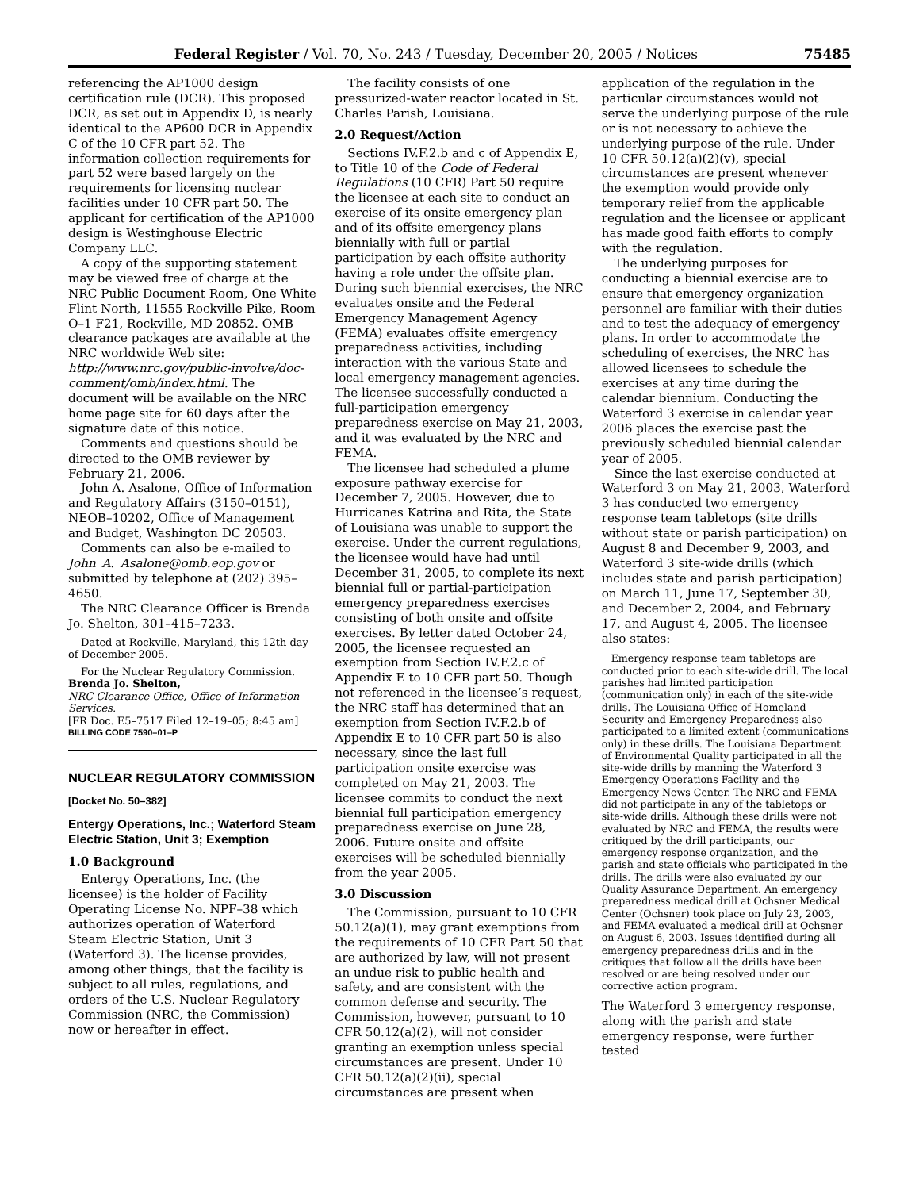Federal Register / Vol. 70, No. 243 / Tuesday, December 20, 2005 / Notices 75485
referencing the AP1000 design certification rule (DCR). This proposed DCR, as set out in Appendix D, is nearly identical to the AP600 DCR in Appendix C of the 10 CFR part 52. The information collection requirements for part 52 were based largely on the requirements for licensing nuclear facilities under 10 CFR part 50. The applicant for certification of the AP1000 design is Westinghouse Electric Company LLC.
A copy of the supporting statement may be viewed free of charge at the NRC Public Document Room, One White Flint North, 11555 Rockville Pike, Room O–1 F21, Rockville, MD 20852. OMB clearance packages are available at the NRC worldwide Web site: http://www.nrc.gov/public-involve/doc-comment/omb/index.html. The document will be available on the NRC home page site for 60 days after the signature date of this notice.
Comments and questions should be directed to the OMB reviewer by February 21, 2006.
John A. Asalone, Office of Information and Regulatory Affairs (3150–0151), NEOB–10202, Office of Management and Budget, Washington DC 20503.
Comments can also be e-mailed to John_A._Asalone@omb.eop.gov or submitted by telephone at (202) 395–4650.
The NRC Clearance Officer is Brenda Jo. Shelton, 301–415–7233.
Dated at Rockville, Maryland, this 12th day of December 2005.
For the Nuclear Regulatory Commission.
Brenda Jo. Shelton,
NRC Clearance Office, Office of Information Services.
[FR Doc. E5–7517 Filed 12–19–05; 8:45 am]
BILLING CODE 7590–01–P
NUCLEAR REGULATORY COMMISSION
[Docket No. 50–382]
Entergy Operations, Inc.; Waterford Steam Electric Station, Unit 3; Exemption
1.0 Background
Entergy Operations, Inc. (the licensee) is the holder of Facility Operating License No. NPF–38 which authorizes operation of Waterford Steam Electric Station, Unit 3 (Waterford 3). The license provides, among other things, that the facility is subject to all rules, regulations, and orders of the U.S. Nuclear Regulatory Commission (NRC, the Commission) now or hereafter in effect.
The facility consists of one pressurized-water reactor located in St. Charles Parish, Louisiana.
2.0 Request/Action
Sections IV.F.2.b and c of Appendix E, to Title 10 of the Code of Federal Regulations (10 CFR) Part 50 require the licensee at each site to conduct an exercise of its onsite emergency plan and of its offsite emergency plans biennially with full or partial participation by each offsite authority having a role under the offsite plan. During such biennial exercises, the NRC evaluates onsite and the Federal Emergency Management Agency (FEMA) evaluates offsite emergency preparedness activities, including interaction with the various State and local emergency management agencies. The licensee successfully conducted a full-participation emergency preparedness exercise on May 21, 2003, and it was evaluated by the NRC and FEMA.
The licensee had scheduled a plume exposure pathway exercise for December 7, 2005. However, due to Hurricanes Katrina and Rita, the State of Louisiana was unable to support the exercise. Under the current regulations, the licensee would have had until December 31, 2005, to complete its next biennial full or partial-participation emergency preparedness exercises consisting of both onsite and offsite exercises. By letter dated October 24, 2005, the licensee requested an exemption from Section IV.F.2.c of Appendix E to 10 CFR part 50. Though not referenced in the licensee’s request, the NRC staff has determined that an exemption from Section IV.F.2.b of Appendix E to 10 CFR part 50 is also necessary, since the last full participation onsite exercise was completed on May 21, 2003. The licensee commits to conduct the next biennial full participation emergency preparedness exercise on June 28, 2006. Future onsite and offsite exercises will be scheduled biennially from the year 2005.
3.0 Discussion
The Commission, pursuant to 10 CFR 50.12(a)(1), may grant exemptions from the requirements of 10 CFR Part 50 that are authorized by law, will not present an undue risk to public health and safety, and are consistent with the common defense and security. The Commission, however, pursuant to 10 CFR 50.12(a)(2), will not consider granting an exemption unless special circumstances are present. Under 10 CFR 50.12(a)(2)(ii), special circumstances are present when
application of the regulation in the particular circumstances would not serve the underlying purpose of the rule or is not necessary to achieve the underlying purpose of the rule. Under 10 CFR 50.12(a)(2)(v), special circumstances are present whenever the exemption would provide only temporary relief from the applicable regulation and the licensee or applicant has made good faith efforts to comply with the regulation.
The underlying purposes for conducting a biennial exercise are to ensure that emergency organization personnel are familiar with their duties and to test the adequacy of emergency plans. In order to accommodate the scheduling of exercises, the NRC has allowed licensees to schedule the exercises at any time during the calendar biennium. Conducting the Waterford 3 exercise in calendar year 2006 places the exercise past the previously scheduled biennial calendar year of 2005.
Since the last exercise conducted at Waterford 3 on May 21, 2003, Waterford 3 has conducted two emergency response team tabletops (site drills without state or parish participation) on August 8 and December 9, 2003, and Waterford 3 site-wide drills (which includes state and parish participation) on March 11, June 17, September 30, and December 2, 2004, and February 17, and August 4, 2005. The licensee also states:
Emergency response team tabletops are conducted prior to each site-wide drill. The local parishes had limited participation (communication only) in each of the site-wide drills. The Louisiana Office of Homeland Security and Emergency Preparedness also participated to a limited extent (communications only) in these drills. The Louisiana Department of Environmental Quality participated in all the site-wide drills by manning the Waterford 3 Emergency Operations Facility and the Emergency News Center. The NRC and FEMA did not participate in any of the tabletops or site-wide drills. Although these drills were not evaluated by NRC and FEMA, the results were critiqued by the drill participants, our emergency response organization, and the parish and state officials who participated in the drills. The drills were also evaluated by our Quality Assurance Department. An emergency preparedness medical drill at Ochsner Medical Center (Ochsner) took place on July 23, 2003, and FEMA evaluated a medical drill at Ochsner on August 6, 2003. Issues identified during all emergency preparedness drills and in the critiques that follow all the drills have been resolved or are being resolved under our corrective action program.
The Waterford 3 emergency response, along with the parish and state emergency response, were further tested